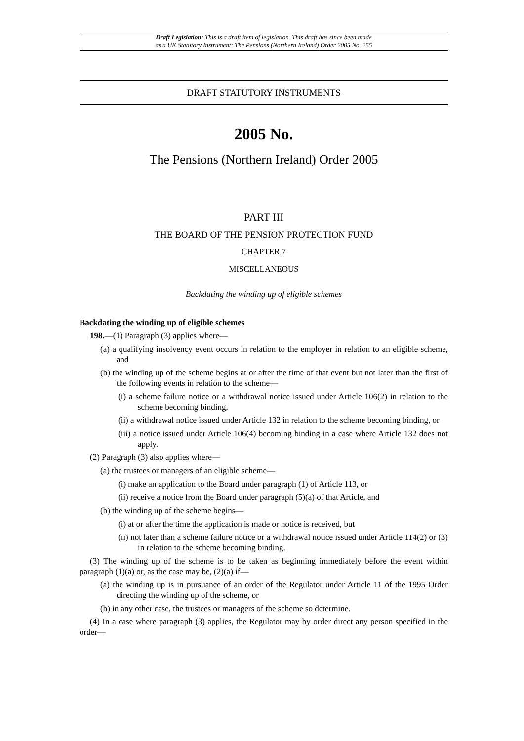Draft Legislation: This is a draft item of legislation. This draft has since been made
as a UK Statutory Instrument: The Pensions (Northern Ireland) Order 2005 No. 255
DRAFT STATUTORY INSTRUMENTS
2005 No.
The Pensions (Northern Ireland) Order 2005
PART III
THE BOARD OF THE PENSION PROTECTION FUND
CHAPTER 7
MISCELLANEOUS
Backdating the winding up of eligible schemes
Backdating the winding up of eligible schemes
198.—(1) Paragraph (3) applies where—
(a) a qualifying insolvency event occurs in relation to the employer in relation to an eligible scheme, and
(b) the winding up of the scheme begins at or after the time of that event but not later than the first of the following events in relation to the scheme—
(i) a scheme failure notice or a withdrawal notice issued under Article 106(2) in relation to the scheme becoming binding,
(ii) a withdrawal notice issued under Article 132 in relation to the scheme becoming binding, or
(iii) a notice issued under Article 106(4) becoming binding in a case where Article 132 does not apply.
(2) Paragraph (3) also applies where—
(a) the trustees or managers of an eligible scheme—
(i) make an application to the Board under paragraph (1) of Article 113, or
(ii) receive a notice from the Board under paragraph (5)(a) of that Article, and
(b) the winding up of the scheme begins—
(i) at or after the time the application is made or notice is received, but
(ii) not later than a scheme failure notice or a withdrawal notice issued under Article 114(2) or (3) in relation to the scheme becoming binding.
(3) The winding up of the scheme is to be taken as beginning immediately before the event within paragraph (1)(a) or, as the case may be, (2)(a) if—
(a) the winding up is in pursuance of an order of the Regulator under Article 11 of the 1995 Order directing the winding up of the scheme, or
(b) in any other case, the trustees or managers of the scheme so determine.
(4) In a case where paragraph (3) applies, the Regulator may by order direct any person specified in the order—